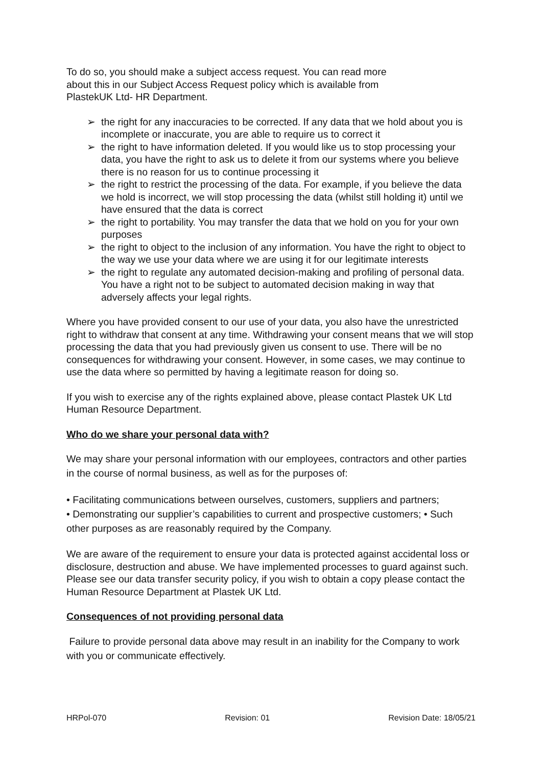To do so, you should make a subject access request. You can read more
about this in our Subject Access Request policy which is available from
PlastekUK Ltd- HR Department.
➢ the right for any inaccuracies to be corrected. If any data that we hold about you is incomplete or inaccurate, you are able to require us to correct it
➢ the right to have information deleted. If you would like us to stop processing your data, you have the right to ask us to delete it from our systems where you believe there is no reason for us to continue processing it
➢ the right to restrict the processing of the data. For example, if you believe the data we hold is incorrect, we will stop processing the data (whilst still holding it) until we have ensured that the data is correct
➢ the right to portability. You may transfer the data that we hold on you for your own purposes
➢ the right to object to the inclusion of any information. You have the right to object to the way we use your data where we are using it for our legitimate interests
➢ the right to regulate any automated decision-making and profiling of personal data. You have a right not to be subject to automated decision making in way that adversely affects your legal rights.
Where you have provided consent to our use of your data, you also have the unrestricted right to withdraw that consent at any time. Withdrawing your consent means that we will stop processing the data that you had previously given us consent to use. There will be no consequences for withdrawing your consent. However, in some cases, we may continue to use the data where so permitted by having a legitimate reason for doing so.
If you wish to exercise any of the rights explained above, please contact Plastek UK Ltd Human Resource Department.
Who do we share your personal data with?
We may share your personal information with our employees, contractors and other parties in the course of normal business, as well as for the purposes of:
• Facilitating communications between ourselves, customers, suppliers and partners;
• Demonstrating our supplier’s capabilities to current and prospective customers; • Such other purposes as are reasonably required by the Company.
We are aware of the requirement to ensure your data is protected against accidental loss or disclosure, destruction and abuse. We have implemented processes to guard against such. Please see our data transfer security policy, if you wish to obtain a copy please contact the Human Resource Department at Plastek UK Ltd.
Consequences of not providing personal data
Failure to provide personal data above may result in an inability for the Company to work with you or communicate effectively.
HRPol-070 Revision: 01 Revision Date: 18/05/21